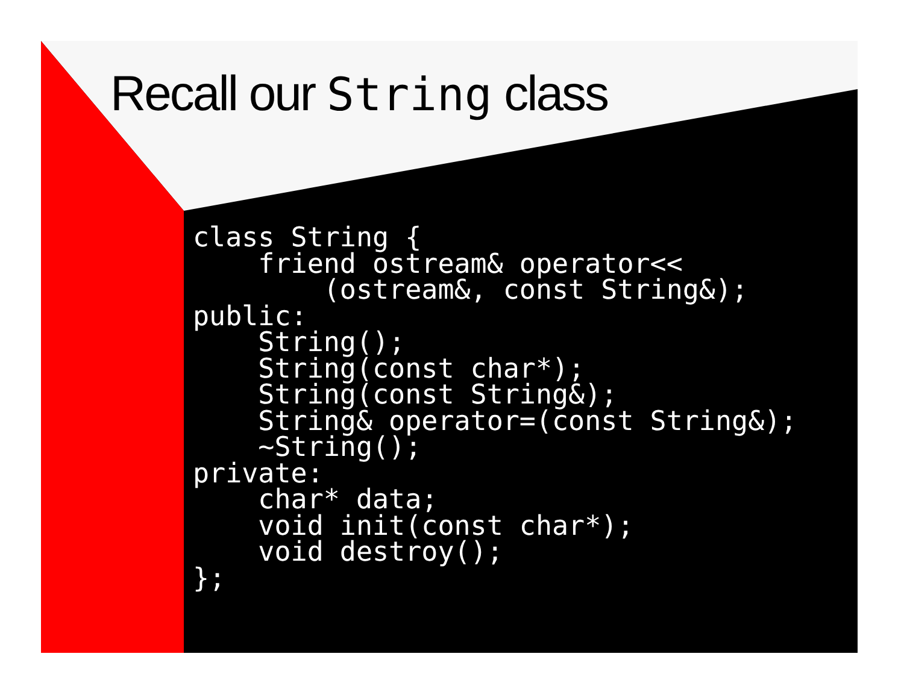Recall our String class
class String {
    friend ostream& operator<<
        (ostream&, const String&);
public:
    String();
    String(const char*);
    String(const String&);
    String& operator=(const String&);
    ~String();
private:
    char* data;
    void init(const char*);
    void destroy();
};